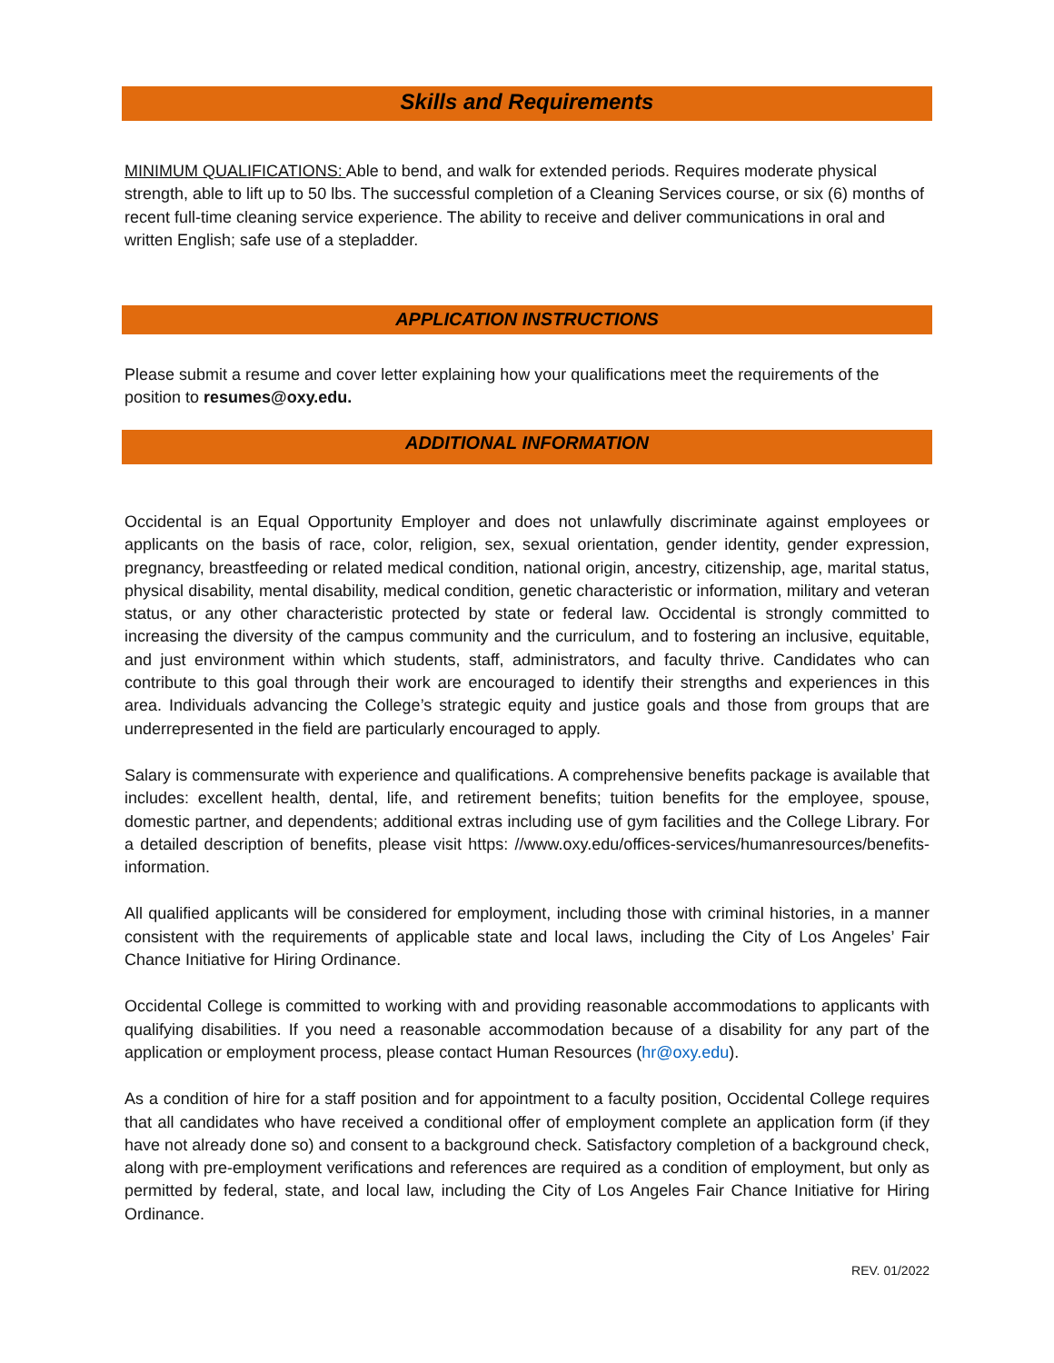Skills and Requirements
MINIMUM QUALIFICATIONS: Able to bend, and walk for extended periods. Requires moderate physical strength, able to lift up to 50 lbs. The successful completion of a Cleaning Services course, or six (6) months of recent full-time cleaning service experience. The ability to receive and deliver communications in oral and written English; safe use of a stepladder.
APPLICATION INSTRUCTIONS
Please submit a resume and cover letter explaining how your qualifications meet the requirements of the position to resumes@oxy.edu.
ADDITIONAL INFORMATION
Occidental is an Equal Opportunity Employer and does not unlawfully discriminate against employees or applicants on the basis of race, color, religion, sex, sexual orientation, gender identity, gender expression, pregnancy, breastfeeding or related medical condition, national origin, ancestry, citizenship, age, marital status, physical disability, mental disability, medical condition, genetic characteristic or information, military and veteran status, or any other characteristic protected by state or federal law. Occidental is strongly committed to increasing the diversity of the campus community and the curriculum, and to fostering an inclusive, equitable, and just environment within which students, staff, administrators, and faculty thrive. Candidates who can contribute to this goal through their work are encouraged to identify their strengths and experiences in this area. Individuals advancing the College’s strategic equity and justice goals and those from groups that are underrepresented in the field are particularly encouraged to apply.
Salary is commensurate with experience and qualifications. A comprehensive benefits package is available that includes: excellent health, dental, life, and retirement benefits; tuition benefits for the employee, spouse, domestic partner, and dependents; additional extras including use of gym facilities and the College Library. For a detailed description of benefits, please visit https: //www.oxy.edu/offices-services/humanresources/benefits-information.
All qualified applicants will be considered for employment, including those with criminal histories, in a manner consistent with the requirements of applicable state and local laws, including the City of Los Angeles’ Fair Chance Initiative for Hiring Ordinance.
Occidental College is committed to working with and providing reasonable accommodations to applicants with qualifying disabilities. If you need a reasonable accommodation because of a disability for any part of the application or employment process, please contact Human Resources (hr@oxy.edu).
As a condition of hire for a staff position and for appointment to a faculty position, Occidental College requires that all candidates who have received a conditional offer of employment complete an application form (if they have not already done so) and consent to a background check. Satisfactory completion of a background check, along with pre-employment verifications and references are required as a condition of employment, but only as permitted by federal, state, and local law, including the City of Los Angeles Fair Chance Initiative for Hiring Ordinance.
REV. 01/2022